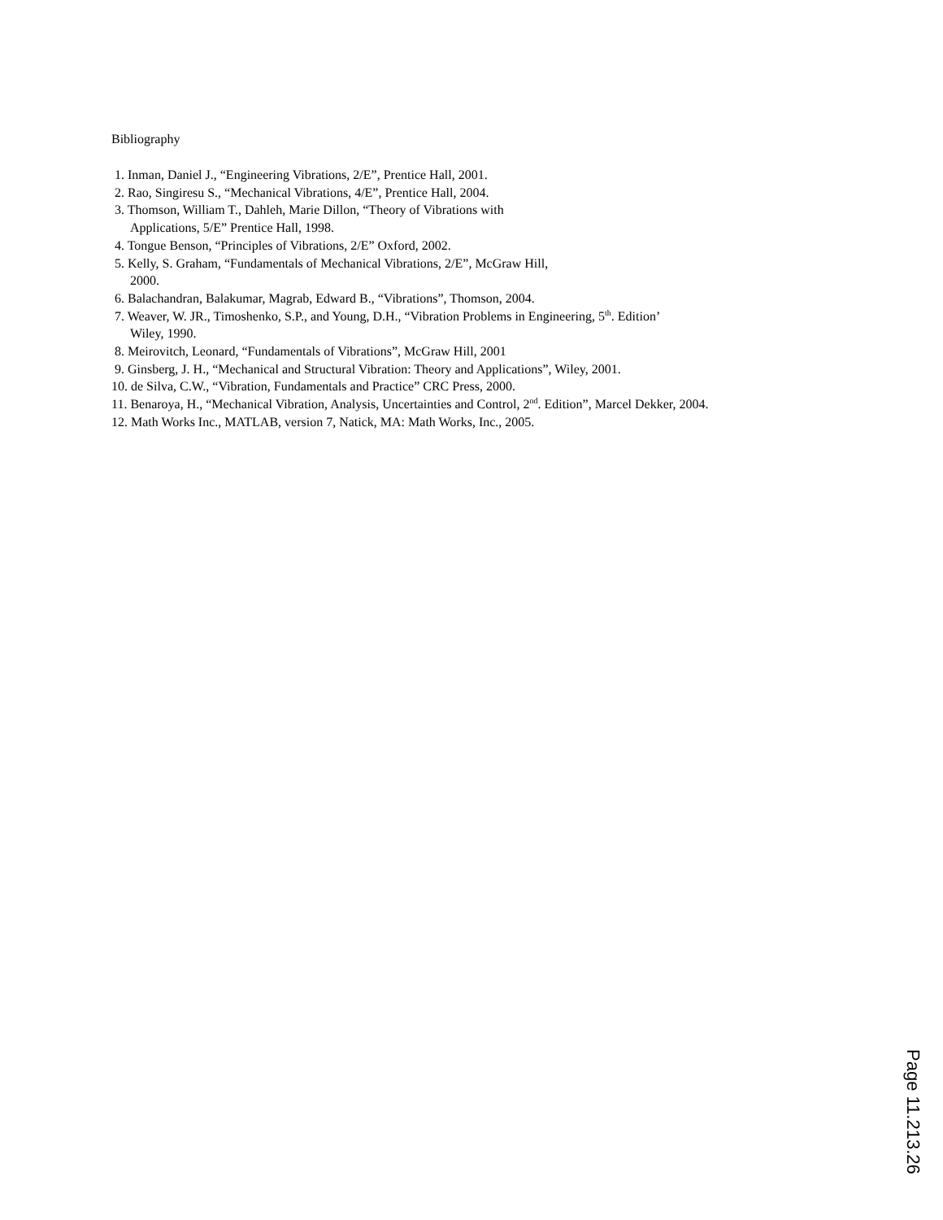Bibliography
1. Inman, Daniel J., “Engineering Vibrations, 2/E”, Prentice Hall, 2001.
2. Rao, Singiresu S., “Mechanical Vibrations, 4/E”, Prentice Hall, 2004.
3. Thomson, William T., Dahleh, Marie Dillon, “Theory of Vibrations with
Applications, 5/E” Prentice Hall, 1998.
4. Tongue Benson, “Principles of Vibrations, 2/E” Oxford, 2002.
5. Kelly, S. Graham, “Fundamentals of Mechanical Vibrations, 2/E”, McGraw Hill,
2000.
6. Balachandran, Balakumar, Magrab, Edward B., “Vibrations”, Thomson, 2004.
7. Weaver, W. JR., Timoshenko, S.P., and Young, D.H., “Vibration Problems in Engineering, 5<sup>th</sup>. Edition’
Wiley, 1990.
8. Meirovitch, Leonard, “Fundamentals of Vibrations”, McGraw Hill, 2001
9. Ginsberg, J. H., “Mechanical and Structural Vibration: Theory and Applications”, Wiley, 2001.
10. de Silva, C.W., “Vibration, Fundamentals and Practice” CRC Press, 2000.
11. Benaroya, H., “Mechanical Vibration, Analysis, Uncertainties and Control, 2<sup>nd</sup>. Edition”, Marcel Dekker, 2004.
12. Math Works Inc., MATLAB, version 7, Natick, MA: Math Works, Inc., 2005.
Page 11.213.26